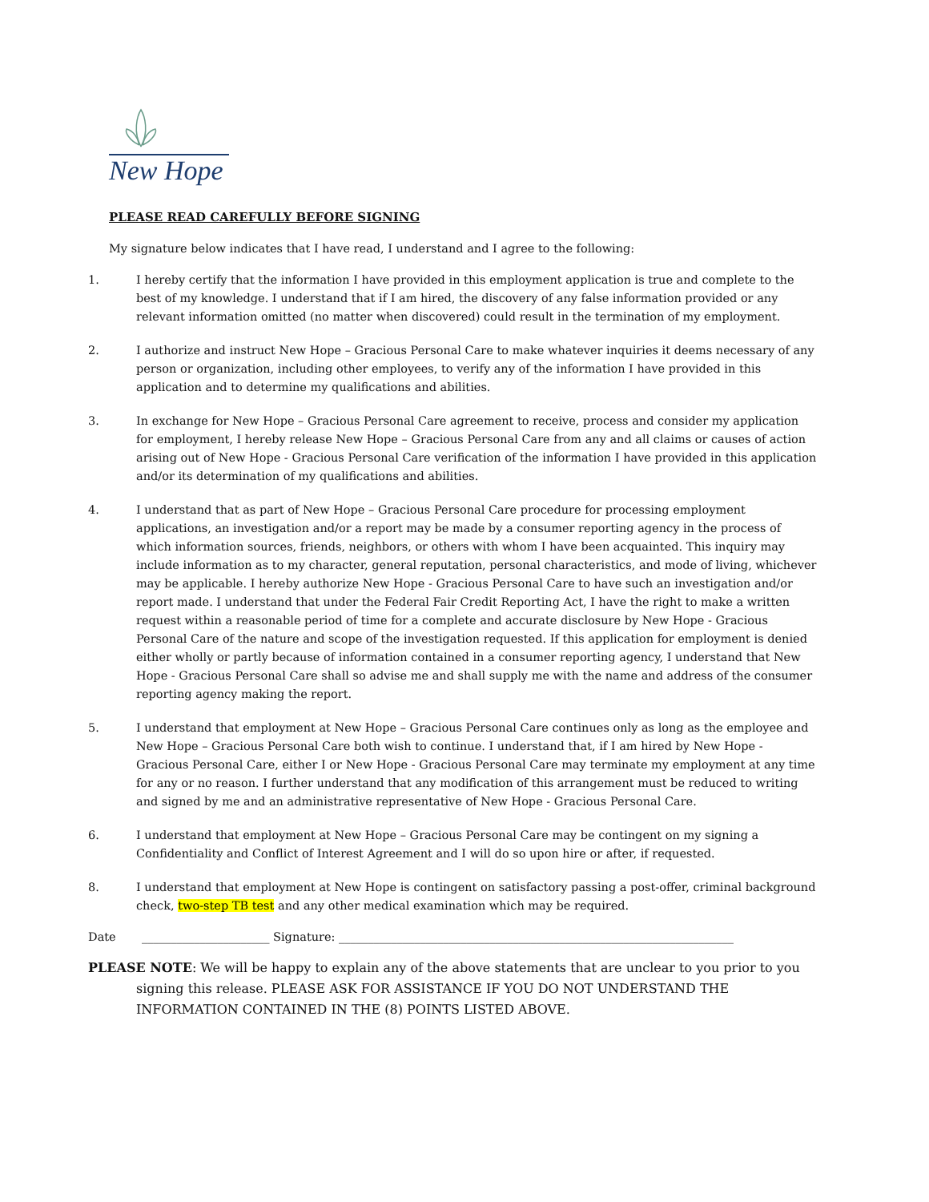New Hope
PLEASE READ CAREFULLY BEFORE SIGNING
My signature below indicates that I have read, I understand and I agree to the following:
1. I hereby certify that the information I have provided in this employment application is true and complete to the best of my knowledge. I understand that if I am hired, the discovery of any false information provided or any relevant information omitted (no matter when discovered) could result in the termination of my employment.
2. I authorize and instruct New Hope – Gracious Personal Care to make whatever inquiries it deems necessary of any person or organization, including other employees, to verify any of the information I have provided in this application and to determine my qualifications and abilities.
3. In exchange for New Hope – Gracious Personal Care agreement to receive, process and consider my application for employment, I hereby release New Hope – Gracious Personal Care from any and all claims or causes of action arising out of New Hope - Gracious Personal Care verification of the information I have provided in this application and/or its determination of my qualifications and abilities.
4. I understand that as part of New Hope – Gracious Personal Care procedure for processing employment applications, an investigation and/or a report may be made by a consumer reporting agency in the process of which information sources, friends, neighbors, or others with whom I have been acquainted. This inquiry may include information as to my character, general reputation, personal characteristics, and mode of living, whichever may be applicable. I hereby authorize New Hope - Gracious Personal Care to have such an investigation and/or report made. I understand that under the Federal Fair Credit Reporting Act, I have the right to make a written request within a reasonable period of time for a complete and accurate disclosure by New Hope - Gracious Personal Care of the nature and scope of the investigation requested. If this application for employment is denied either wholly or partly because of information contained in a consumer reporting agency, I understand that New Hope - Gracious Personal Care shall so advise me and shall supply me with the name and address of the consumer reporting agency making the report.
5. I understand that employment at New Hope – Gracious Personal Care continues only as long as the employee and New Hope – Gracious Personal Care both wish to continue. I understand that, if I am hired by New Hope - Gracious Personal Care, either I or New Hope - Gracious Personal Care may terminate my employment at any time for any or no reason. I further understand that any modification of this arrangement must be reduced to writing and signed by me and an administrative representative of New Hope - Gracious Personal Care.
6. I understand that employment at New Hope – Gracious Personal Care may be contingent on my signing a Confidentiality and Conflict of Interest Agreement and I will do so upon hire or after, if requested.
8. I understand that employment at New Hope is contingent on satisfactory passing a post-offer, criminal background check, two-step TB test and any other medical examination which may be required.
Date ______________________ Signature: ____________________________________________________________________
PLEASE NOTE: We will be happy to explain any of the above statements that are unclear to you prior to you signing this release. PLEASE ASK FOR ASSISTANCE IF YOU DO NOT UNDERSTAND THE INFORMATION CONTAINED IN THE (8) POINTS LISTED ABOVE.